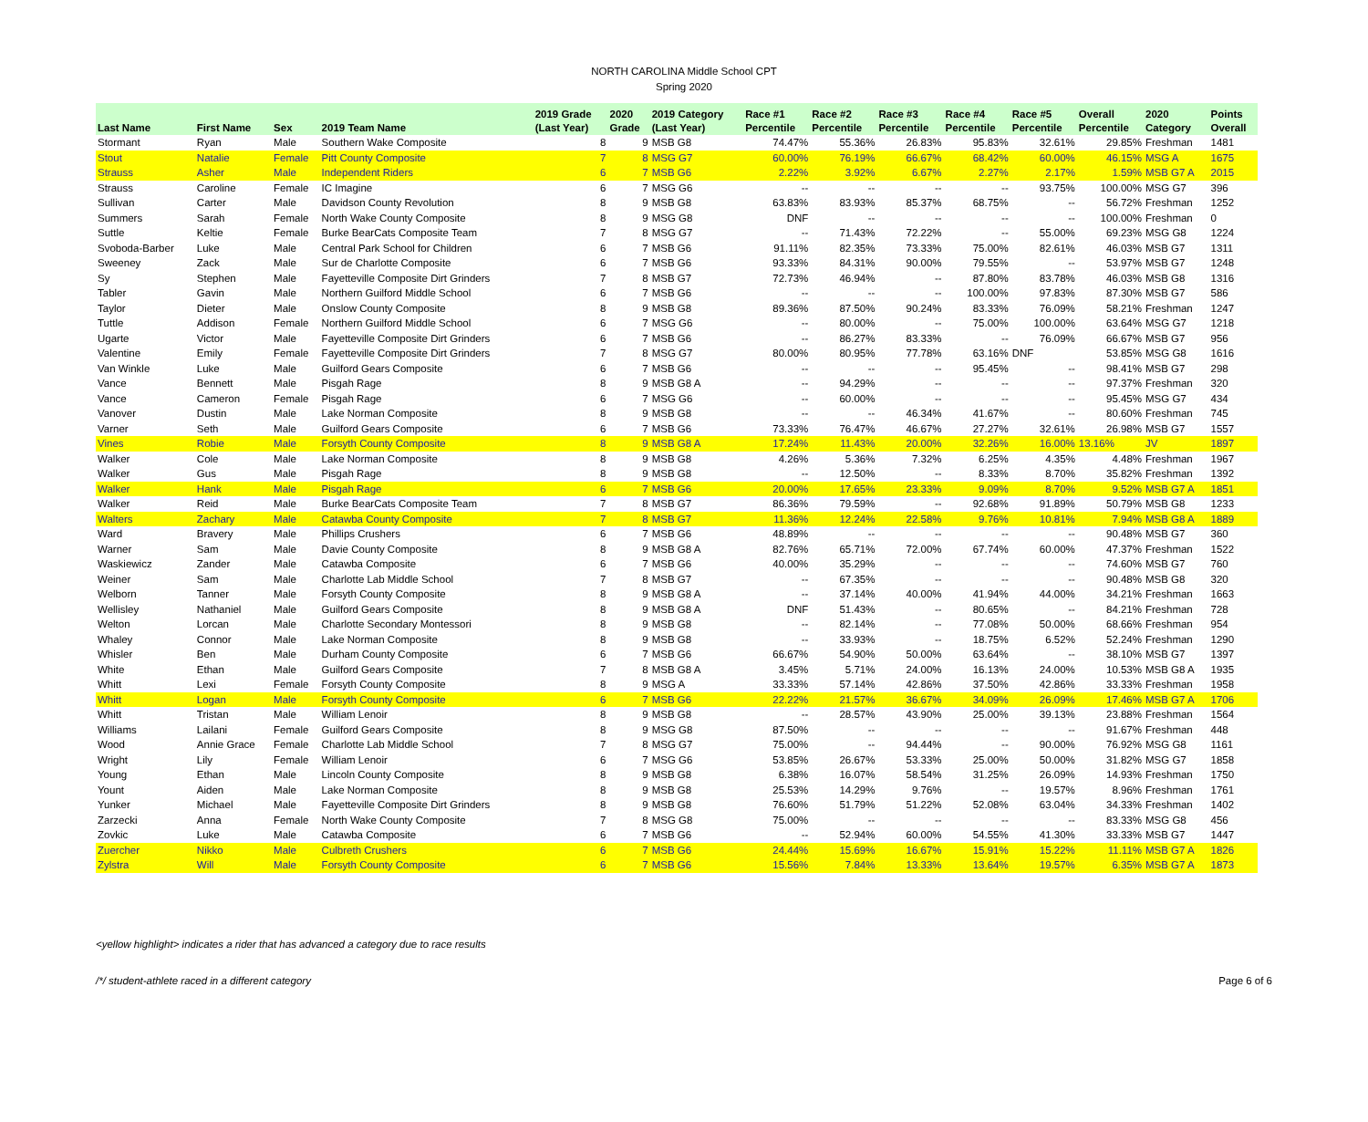NORTH CAROLINA Middle School CPT
Spring 2020
| | | | | 2019 Grade | 2020 | 2019 Category | Race #1 | Race #2 | Race #3 | Race #4 | Race #5 | Overall | 2020 | Points |
| --- | --- | --- | --- | --- | --- | --- | --- | --- | --- | --- | --- | --- | --- | --- |
| Last Name | First Name | Sex | 2019 Team Name | (Last Year) | Grade | (Last Year) | Percentile | Percentile | Percentile | Percentile | Percentile | Percentile | Category | Overall |
| Stormant | Ryan | Male | Southern Wake Composite | 8 | 9 | MSB G8 | 74.47% | 55.36% | 26.83% | 95.83% | 32.61% | 29.85% | Freshman | 1481 |
| Stout | Natalie | Female | Pitt County Composite | 7 | 8 | MSG G7 | 60.00% | 76.19% | 66.67% | 68.42% | 60.00% | 46.15% | MSG A | 1675 |
| Strauss | Asher | Male | Independent Riders | 6 | 7 | MSB G6 | 2.22% | 3.92% | 6.67% | 2.27% | 2.17% | 1.59% | MSB G7 A | 2015 |
| Strauss | Caroline | Female | IC Imagine | 6 | 7 | MSG G6 | -- | -- | -- | -- | 93.75% | 100.00% | MSG G7 | 396 |
| Sullivan | Carter | Male | Davidson County Revolution | 8 | 9 | MSB G8 | 63.83% | 83.93% | 85.37% | 68.75% | -- | 56.72% | Freshman | 1252 |
| Summers | Sarah | Female | North Wake County Composite | 8 | 9 | MSG G8 | DNF | -- | -- | -- | -- | 100.00% | Freshman | 0 |
| Suttle | Keltie | Female | Burke BearCats Composite Team | 7 | 8 | MSG G7 | -- | 71.43% | 72.22% | -- | 55.00% | 69.23% | MSG G8 | 1224 |
| Svoboda-Barber | Luke | Male | Central Park School for Children | 6 | 7 | MSB G6 | 91.11% | 82.35% | 73.33% | 75.00% | 82.61% | 46.03% | MSB G7 | 1311 |
| Sweeney | Zack | Male | Sur de Charlotte Composite | 6 | 7 | MSB G6 | 93.33% | 84.31% | 90.00% | 79.55% | -- | 53.97% | MSB G7 | 1248 |
| Sy | Stephen | Male | Fayetteville Composite Dirt Grinders | 7 | 8 | MSB G7 | 72.73% | 46.94% | -- | 87.80% | 83.78% | 46.03% | MSB G8 | 1316 |
| Tabler | Gavin | Male | Northern Guilford Middle School | 6 | 7 | MSB G6 | -- | -- | -- | 100.00% | 97.83% | 87.30% | MSB G7 | 586 |
| Taylor | Dieter | Male | Onslow County Composite | 8 | 9 | MSB G8 | 89.36% | 87.50% | 90.24% | 83.33% | 76.09% | 58.21% | Freshman | 1247 |
| Tuttle | Addison | Female | Northern Guilford Middle School | 6 | 7 | MSG G6 | -- | 80.00% | -- | 75.00% | 100.00% | 63.64% | MSG G7 | 1218 |
| Ugarte | Victor | Male | Fayetteville Composite Dirt Grinders | 6 | 7 | MSB G6 | -- | 86.27% | 83.33% | -- | 76.09% | 66.67% | MSB G7 | 956 |
| Valentine | Emily | Female | Fayetteville Composite Dirt Grinders | 7 | 8 | MSG G7 | 80.00% | 80.95% | 77.78% | 63.16% | DNF | 53.85% | MSG G8 | 1616 |
| Van Winkle | Luke | Male | Guilford Gears Composite | 6 | 7 | MSB G6 | -- | -- | -- | 95.45% | -- | 98.41% | MSB G7 | 298 |
| Vance | Bennett | Male | Pisgah Rage | 8 | 9 | MSB G8 A | -- | 94.29% | -- | -- | -- | 97.37% | Freshman | 320 |
| Vance | Cameron | Female | Pisgah Rage | 6 | 7 | MSG G6 | -- | 60.00% | -- | -- | -- | 95.45% | MSG G7 | 434 |
| Vanover | Dustin | Male | Lake Norman Composite | 8 | 9 | MSB G8 | -- | -- | 46.34% | 41.67% | -- | 80.60% | Freshman | 745 |
| Varner | Seth | Male | Guilford Gears Composite | 6 | 7 | MSB G6 | 73.33% | 76.47% | 46.67% | 27.27% | 32.61% | 26.98% | MSB G7 | 1557 |
| Vines | Robie | Male | Forsyth County Composite | 8 | 9 | MSB G8 A | 17.24% | 11.43% | 20.00% | 32.26% | 16.00% | 13.16% | JV | 1897 |
| Walker | Cole | Male | Lake Norman Composite | 8 | 9 | MSB G8 | 4.26% | 5.36% | 7.32% | 6.25% | 4.35% | 4.48% | Freshman | 1967 |
| Walker | Gus | Male | Pisgah Rage | 8 | 9 | MSB G8 | -- | 12.50% | -- | 8.33% | 8.70% | 35.82% | Freshman | 1392 |
| Walker | Hank | Male | Pisgah Rage | 6 | 7 | MSB G6 | 20.00% | 17.65% | 23.33% | 9.09% | 8.70% | 9.52% | MSB G7 A | 1851 |
| Walker | Reid | Male | Burke BearCats Composite Team | 7 | 8 | MSB G7 | 86.36% | 79.59% | -- | 92.68% | 91.89% | 50.79% | MSB G8 | 1233 |
| Walters | Zachary | Male | Catawba County Composite | 7 | 8 | MSB G7 | 11.36% | 12.24% | 22.58% | 9.76% | 10.81% | 7.94% | MSB G8 A | 1889 |
| Ward | Bravery | Male | Phillips Crushers | 6 | 7 | MSB G6 | 48.89% | -- | -- | -- | -- | 90.48% | MSB G7 | 360 |
| Warner | Sam | Male | Davie County Composite | 8 | 9 | MSB G8 A | 82.76% | 65.71% | 72.00% | 67.74% | 60.00% | 47.37% | Freshman | 1522 |
| Waskiewicz | Zander | Male | Catawba Composite | 6 | 7 | MSB G6 | 40.00% | 35.29% | -- | -- | -- | 74.60% | MSB G7 | 760 |
| Weiner | Sam | Male | Charlotte Lab Middle School | 7 | 8 | MSB G7 | -- | 67.35% | -- | -- | -- | 90.48% | MSB G8 | 320 |
| Welborn | Tanner | Male | Forsyth County Composite | 8 | 9 | MSB G8 A | -- | 37.14% | 40.00% | 41.94% | 44.00% | 34.21% | Freshman | 1663 |
| Wellisley | Nathaniel | Male | Guilford Gears Composite | 8 | 9 | MSB G8 A | DNF | 51.43% | -- | 80.65% | -- | 84.21% | Freshman | 728 |
| Welton | Lorcan | Male | Charlotte Secondary Montessori | 8 | 9 | MSB G8 | -- | 82.14% | -- | 77.08% | 50.00% | 68.66% | Freshman | 954 |
| Whaley | Connor | Male | Lake Norman Composite | 8 | 9 | MSB G8 | -- | 33.93% | -- | 18.75% | 6.52% | 52.24% | Freshman | 1290 |
| Whisler | Ben | Male | Durham County Composite | 6 | 7 | MSB G6 | 66.67% | 54.90% | 50.00% | 63.64% | -- | 38.10% | MSB G7 | 1397 |
| White | Ethan | Male | Guilford Gears Composite | 7 | 8 | MSB G8 A | 3.45% | 5.71% | 24.00% | 16.13% | 24.00% | 10.53% | MSB G8 A | 1935 |
| Whitt | Lexi | Female | Forsyth County Composite | 8 | 9 | MSG A | 33.33% | 57.14% | 42.86% | 37.50% | 42.86% | 33.33% | Freshman | 1958 |
| Whitt | Logan | Male | Forsyth County Composite | 6 | 7 | MSB G6 | 22.22% | 21.57% | 36.67% | 34.09% | 26.09% | 17.46% | MSB G7 A | 1706 |
| Whitt | Tristan | Male | William Lenoir | 8 | 9 | MSB G8 | -- | 28.57% | 43.90% | 25.00% | 39.13% | 23.88% | Freshman | 1564 |
| Williams | Lailani | Female | Guilford Gears Composite | 8 | 9 | MSG G8 | 87.50% | -- | -- | -- | -- | 91.67% | Freshman | 448 |
| Wood | Annie Grace | Female | Charlotte Lab Middle School | 7 | 8 | MSG G7 | 75.00% | -- | 94.44% | -- | 90.00% | 76.92% | MSG G8 | 1161 |
| Wright | Lily | Female | William Lenoir | 6 | 7 | MSG G6 | 53.85% | 26.67% | 53.33% | 25.00% | 50.00% | 31.82% | MSG G7 | 1858 |
| Young | Ethan | Male | Lincoln County Composite | 8 | 9 | MSB G8 | 6.38% | 16.07% | 58.54% | 31.25% | 26.09% | 14.93% | Freshman | 1750 |
| Yount | Aiden | Male | Lake Norman Composite | 8 | 9 | MSB G8 | 25.53% | 14.29% | 9.76% | -- | 19.57% | 8.96% | Freshman | 1761 |
| Yunker | Michael | Male | Fayetteville Composite Dirt Grinders | 8 | 9 | MSB G8 | 76.60% | 51.79% | 51.22% | 52.08% | 63.04% | 34.33% | Freshman | 1402 |
| Zarzecki | Anna | Female | North Wake County Composite | 7 | 8 | MSG G8 | 75.00% | -- | -- | -- | -- | 83.33% | MSG G8 | 456 |
| Zovkic | Luke | Male | Catawba Composite | 6 | 7 | MSB G6 | -- | 52.94% | 60.00% | 54.55% | 41.30% | 33.33% | MSB G7 | 1447 |
| Zuercher | Nikko | Male | Culbreth Crushers | 6 | 7 | MSB G6 | 24.44% | 15.69% | 16.67% | 15.91% | 15.22% | 11.11% | MSB G7 A | 1826 |
| Zylstra | Will | Male | Forsyth County Composite | 6 | 7 | MSB G6 | 15.56% | 7.84% | 13.33% | 13.64% | 19.57% | 6.35% | MSB G7 A | 1873 |
<yellow highlight> indicates a rider that has advanced a category due to race results
/*/ student-athlete raced in a different category Page 6 of 6